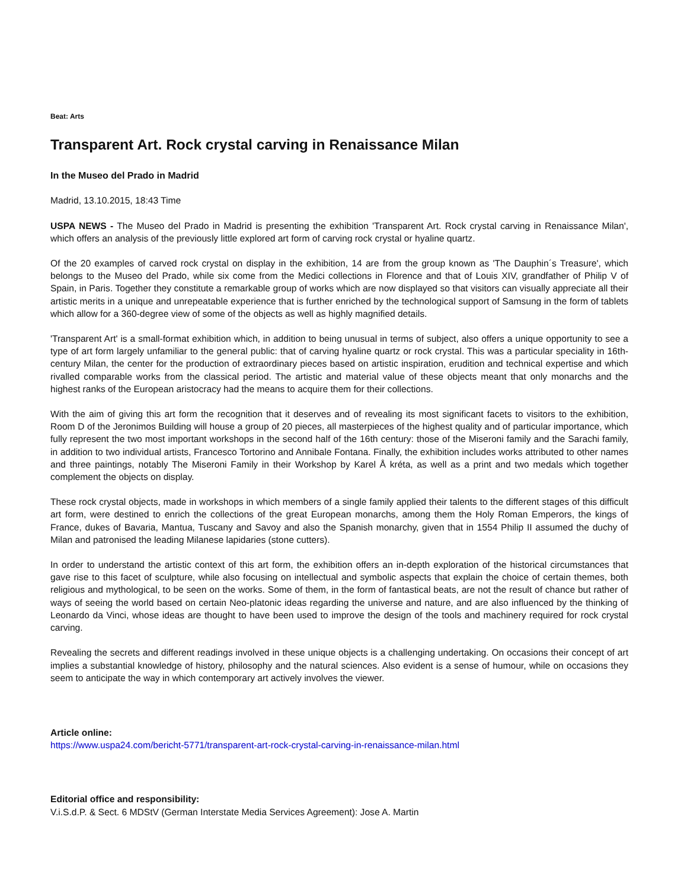Beat: Arts
Transparent Art. Rock crystal carving in Renaissance Milan
In the Museo del Prado in Madrid
Madrid, 13.10.2015, 18:43 Time
USPA NEWS - The Museo del Prado in Madrid is presenting the exhibition 'Transparent Art. Rock crystal carving in Renaissance Milan', which offers an analysis of the previously little explored art form of carving rock crystal or hyaline quartz.
Of the 20 examples of carved rock crystal on display in the exhibition, 14 are from the group known as 'The Dauphin´s Treasure', which belongs to the Museo del Prado, while six come from the Medici collections in Florence and that of Louis XIV, grandfather of Philip V of Spain, in Paris. Together they constitute a remarkable group of works which are now displayed so that visitors can visually appreciate all their artistic merits in a unique and unrepeatable experience that is further enriched by the technological support of Samsung in the form of tablets which allow for a 360-degree view of some of the objects as well as highly magnified details.
'Transparent Art' is a small-format exhibition which, in addition to being unusual in terms of subject, also offers a unique opportunity to see a type of art form largely unfamiliar to the general public: that of carving hyaline quartz or rock crystal. This was a particular speciality in 16th-century Milan, the center for the production of extraordinary pieces based on artistic inspiration, erudition and technical expertise and which rivalled comparable works from the classical period. The artistic and material value of these objects meant that only monarchs and the highest ranks of the European aristocracy had the means to acquire them for their collections.
With the aim of giving this art form the recognition that it deserves and of revealing its most significant facets to visitors to the exhibition, Room D of the Jeronimos Building will house a group of 20 pieces, all masterpieces of the highest quality and of particular importance, which fully represent the two most important workshops in the second half of the 16th century: those of the Miseroni family and the Sarachi family, in addition to two individual artists, Francesco Tortorino and Annibale Fontana. Finally, the exhibition includes works attributed to other names and three paintings, notably The Miseroni Family in their Workshop by Karel Å kréta, as well as a print and two medals which together complement the objects on display.
These rock crystal objects, made in workshops in which members of a single family applied their talents to the different stages of this difficult art form, were destined to enrich the collections of the great European monarchs, among them the Holy Roman Emperors, the kings of France, dukes of Bavaria, Mantua, Tuscany and Savoy and also the Spanish monarchy, given that in 1554 Philip II assumed the duchy of Milan and patronised the leading Milanese lapidaries (stone cutters).
In order to understand the artistic context of this art form, the exhibition offers an in-depth exploration of the historical circumstances that gave rise to this facet of sculpture, while also focusing on intellectual and symbolic aspects that explain the choice of certain themes, both religious and mythological, to be seen on the works. Some of them, in the form of fantastical beats, are not the result of chance but rather of ways of seeing the world based on certain Neo-platonic ideas regarding the universe and nature, and are also influenced by the thinking of Leonardo da Vinci, whose ideas are thought to have been used to improve the design of the tools and machinery required for rock crystal carving.
Revealing the secrets and different readings involved in these unique objects is a challenging undertaking. On occasions their concept of art implies a substantial knowledge of history, philosophy and the natural sciences. Also evident is a sense of humour, while on occasions they seem to anticipate the way in which contemporary art actively involves the viewer.
Article online:
https://www.uspa24.com/bericht-5771/transparent-art-rock-crystal-carving-in-renaissance-milan.html
Editorial office and responsibility:
V.i.S.d.P. & Sect. 6 MDStV (German Interstate Media Services Agreement): Jose A. Martin